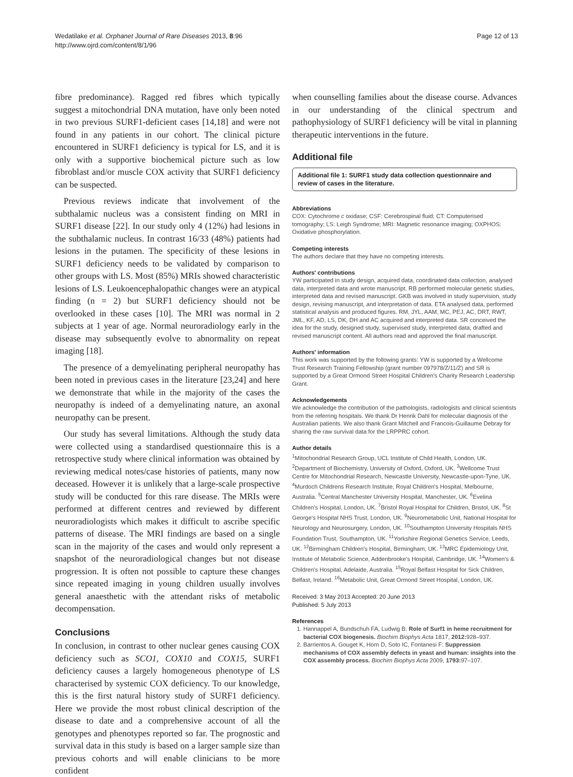Wedatilake et al. Orphanet Journal of Rare Diseases 2013, 8:96
http://www.ojrd.com/content/8/1/96
Page 12 of 13
fibre predominance). Ragged red fibres which typically suggest a mitochondrial DNA mutation, have only been noted in two previous SURF1-deficient cases [14,18] and were not found in any patients in our cohort. The clinical picture encountered in SURF1 deficiency is typical for LS, and it is only with a supportive biochemical picture such as low fibroblast and/or muscle COX activity that SURF1 deficiency can be suspected.
Previous reviews indicate that involvement of the subthalamic nucleus was a consistent finding on MRI in SURF1 disease [22]. In our study only 4 (12%) had lesions in the subthalamic nucleus. In contrast 16/33 (48%) patients had lesions in the putamen. The specificity of these lesions in SURF1 deficiency needs to be validated by comparison to other groups with LS. Most (85%) MRIs showed characteristic lesions of LS. Leukoencephalopathic changes were an atypical finding (n = 2) but SURF1 deficiency should not be overlooked in these cases [10]. The MRI was normal in 2 subjects at 1 year of age. Normal neuroradiology early in the disease may subsequently evolve to abnormality on repeat imaging [18].
The presence of a demyelinating peripheral neuropathy has been noted in previous cases in the literature [23,24] and here we demonstrate that while in the majority of the cases the neuropathy is indeed of a demyelinating nature, an axonal neuropathy can be present.
Our study has several limitations. Although the study data were collected using a standardised questionnaire this is a retrospective study where clinical information was obtained by reviewing medical notes/case histories of patients, many now deceased. However it is unlikely that a large-scale prospective study will be conducted for this rare disease. The MRIs were performed at different centres and reviewed by different neuroradiologists which makes it difficult to ascribe specific patterns of disease. The MRI findings are based on a single scan in the majority of the cases and would only represent a snapshot of the neuroradiological changes but not disease progression. It is often not possible to capture these changes since repeated imaging in young children usually involves general anaesthetic with the attendant risks of metabolic decompensation.
Conclusions
In conclusion, in contrast to other nuclear genes causing COX deficiency such as SCO1, COX10 and COX15, SURF1 deficiency causes a largely homogeneous phenotype of LS characterised by systemic COX deficiency. To our knowledge, this is the first natural history study of SURF1 deficiency. Here we provide the most robust clinical description of the disease to date and a comprehensive account of all the genotypes and phenotypes reported so far. The prognostic and survival data in this study is based on a larger sample size than previous cohorts and will enable clinicians to be more confident
when counselling families about the disease course. Advances in our understanding of the clinical spectrum and pathophysiology of SURF1 deficiency will be vital in planning therapeutic interventions in the future.
Additional file
Additional file 1: SURF1 study data collection questionnaire and review of cases in the literature.
Abbreviations
COX: Cytochrome c oxidase; CSF: Cerebrospinal fluid; CT: Computerised tomography; LS: Leigh Syndrome; MRI: Magnetic resonance imaging; OXPHOS: Oxidative phosphorylation.
Competing interests
The authors declare that they have no competing interests.
Authors' contributions
YW participated in study design, acquired data, coordinated data collection, analysed data, interpreted data and wrote manuscript. RB performed molecular genetic studies, interpreted data and revised manuscript. GKB was involved in study supervision, study design, revising manuscript, and interpretation of data. ETA analysed data, performed statistical analysis and produced figures. RM, JYL, AAM, MC, PEJ, AC, DRT, RWT, JML, KF, AD, LS, DK, DH and AC acquired and interpreted data. SR conceived the idea for the study, designed study, supervised study, interpreted data, drafted and revised manuscript content. All authors read and approved the final manuscript.
Authors' information
This work was supported by the following grants: YW is supported by a Wellcome Trust Research Training Fellowship (grant number 097978/Z/11/Z) and SR is supported by a Great Ormond Street Hospital Children's Charity Research Leadership Grant.
Acknowledgements
We acknowledge the contribution of the pathologists, radiologists and clinical scientists from the referring hospitals. We thank Dr Henrik Dahl for molecular diagnosis of the Australian patients. We also thank Grant Mitchell and Francois-Guillaume Debray for sharing the raw survival data for the LRPPRC cohort.
Author details
<sup>1</sup> Mitochondrial Research Group, UCL Institute of Child Health, London, UK. <sup>2</sup>Department of Biochemistry, University of Oxford, Oxford, UK. <sup>3</sup>Wellcome Trust Centre for Mitochondrial Research, Newcastle University, Newcastle-upon-Tyne, UK. <sup>4</sup>Murdoch Childrens Research Institute, Royal Children's Hospital, Melbourne, Australia. <sup>5</sup>Central Manchester University Hospital, Manchester, UK. <sup>6</sup>Evelina Children's Hospital, London, UK. <sup>7</sup>Bristol Royal Hospital for Children, Bristol, UK. <sup>8</sup>St George's Hospital NHS Trust, London, UK. <sup>9</sup>Neurometabolic Unit, National Hospital for Neurology and Neurosurgery, London, UK. <sup>10</sup>Southampton University Hospitals NHS Foundation Trust, Southampton, UK. <sup>11</sup>Yorkshire Regional Genetics Service, Leeds, UK. <sup>12</sup>Birmingham Children's Hospital, Birmingham, UK. <sup>13</sup>MRC Epidemiology Unit, Institute of Metabolic Science, Addenbrooke's Hospital, Cambridge, UK. <sup>14</sup>Women's & Children's Hospital, Adelaide, Australia. <sup>15</sup>Royal Belfast Hospital for Sick Children, Belfast, Ireland. <sup>16</sup>Metabolic Unit, Great Ormond Street Hospital, London, UK.
Received: 3 May 2013 Accepted: 20 June 2013
Published: 5 July 2013
References
1. Hannappel A, Bundschuh FA, Ludwig B: Role of Surf1 in heme recruitment for bacterial COX biogenesis. Biochim Biophys Acta 1817, 2012: 928–937.
2. Barrientos A, Gouget K, Horn D, Soto IC, Fontanesi F: Suppression mechanisms of COX assembly defects in yeast and human: insights into the COX assembly process. Biochim Biophys Acta 2009, 1793: 97–107.